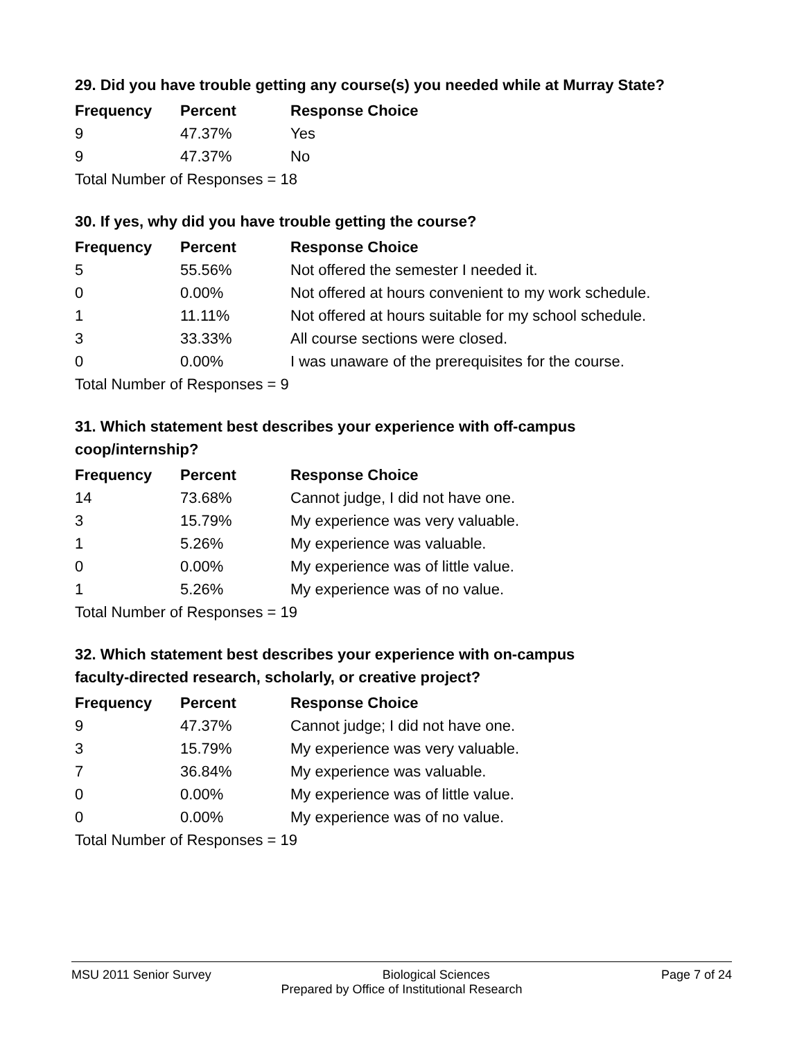29. Did you have trouble getting any course(s) you needed while at Murray State?
| Frequency | Percent | Response Choice |
| --- | --- | --- |
| 9 | 47.37% | Yes |
| 9 | 47.37% | No |
| Total Number of Responses = 18 | | |
30. If yes, why did you have trouble getting the course?
| Frequency | Percent | Response Choice |
| --- | --- | --- |
| 5 | 55.56% | Not offered the semester I needed it. |
| 0 | 0.00% | Not offered at hours convenient to my work schedule. |
| 1 | 11.11% | Not offered at hours suitable for my school schedule. |
| 3 | 33.33% | All course sections were closed. |
| 0 | 0.00% | I was unaware of the prerequisites for the course. |
| Total Number of Responses = 9 | | |
31. Which statement best describes your experience with off-campus
coop/internship?
| Frequency | Percent | Response Choice |
| --- | --- | --- |
| 14 | 73.68% | Cannot judge, I did not have one. |
| 3 | 15.79% | My experience was very valuable. |
| 1 | 5.26% | My experience was valuable. |
| 0 | 0.00% | My experience was of little value. |
| 1 | 5.26% | My experience was of no value. |
| Total Number of Responses = 19 | | |
32. Which statement best describes your experience with on-campus
faculty-directed research, scholarly, or creative project?
| Frequency | Percent | Response Choice |
| --- | --- | --- |
| 9 | 47.37% | Cannot judge; I did not have one. |
| 3 | 15.79% | My experience was very valuable. |
| 7 | 36.84% | My experience was valuable. |
| 0 | 0.00% | My experience was of little value. |
| 0 | 0.00% | My experience was of no value. |
| Total Number of Responses = 19 | | |
MSU 2011 Senior Survey Biological Sciences Page 7 of 24
Prepared by Office of Institutional Research